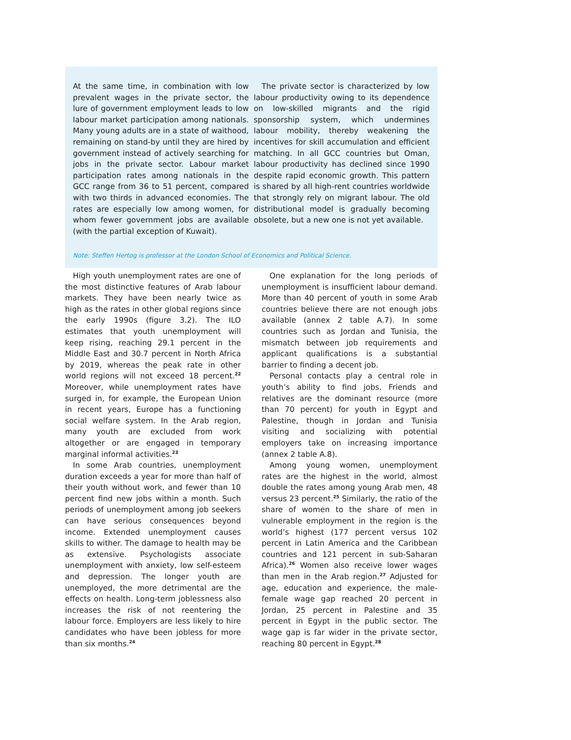At the same time, in combination with low prevalent wages in the private sector, the lure of government employment leads to low labour market participation among nationals. Many young adults are in a state of waithood, remaining on stand-by until they are hired by government instead of actively searching for jobs in the private sector. Labour market participation rates among nationals in the GCC range from 36 to 51 percent, compared with two thirds in advanced economies. The rates are especially low among women, for whom fewer government jobs are available (with the partial exception of Kuwait).
The private sector is characterized by low labour productivity owing to its dependence on low-skilled migrants and the rigid sponsorship system, which undermines labour mobility, thereby weakening the incentives for skill accumulation and efficient matching. In all GCC countries but Oman, labour productivity has declined since 1990 despite rapid economic growth. This pattern is shared by all high-rent countries worldwide that strongly rely on migrant labour. The old distributional model is gradually becoming obsolete, but a new one is not yet available.
Note: Steffen Hertog is professor at the London School of Economics and Political Science.
High youth unemployment rates are one of the most distinctive features of Arab labour markets. They have been nearly twice as high as the rates in other global regions since the early 1990s (figure 3.2). The ILO estimates that youth unemployment will keep rising, reaching 29.1 percent in the Middle East and 30.7 percent in North Africa by 2019, whereas the peak rate in other world regions will not exceed 18 percent.<sup>22</sup> Moreover, while unemployment rates have surged in, for example, the European Union in recent years, Europe has a functioning social welfare system. In the Arab region, many youth are excluded from work altogether or are engaged in temporary marginal informal activities.<sup>23</sup>
In some Arab countries, unemployment duration exceeds a year for more than half of their youth without work, and fewer than 10 percent find new jobs within a month. Such periods of unemployment among job seekers can have serious consequences beyond income. Extended unemployment causes skills to wither. The damage to health may be as extensive. Psychologists associate unemployment with anxiety, low self-esteem and depression. The longer youth are unemployed, the more detrimental are the effects on health. Long-term joblessness also increases the risk of not reentering the labour force. Employers are less likely to hire candidates who have been jobless for more than six months.<sup>24</sup>
One explanation for the long periods of unemployment is insufficient labour demand. More than 40 percent of youth in some Arab countries believe there are not enough jobs available (annex 2 table A.7). In some countries such as Jordan and Tunisia, the mismatch between job requirements and applicant qualifications is a substantial barrier to finding a decent job.
Personal contacts play a central role in youth’s ability to find jobs. Friends and relatives are the dominant resource (more than 70 percent) for youth in Egypt and Palestine, though in Jordan and Tunisia visiting and socializing with potential employers take on increasing importance (annex 2 table A.8).
Among young women, unemployment rates are the highest in the world, almost double the rates among young Arab men, 48 versus 23 percent.<sup>25</sup> Similarly, the ratio of the share of women to the share of men in vulnerable employment in the region is the world’s highest (177 percent versus 102 percent in Latin America and the Caribbean countries and 121 percent in sub-Saharan Africa).<sup>26</sup> Women also receive lower wages than men in the Arab region.<sup>27</sup> Adjusted for age, education and experience, the male-female wage gap reached 20 percent in Jordan, 25 percent in Palestine and 35 percent in Egypt in the public sector. The wage gap is far wider in the private sector, reaching 80 percent in Egypt.<sup>28</sup>